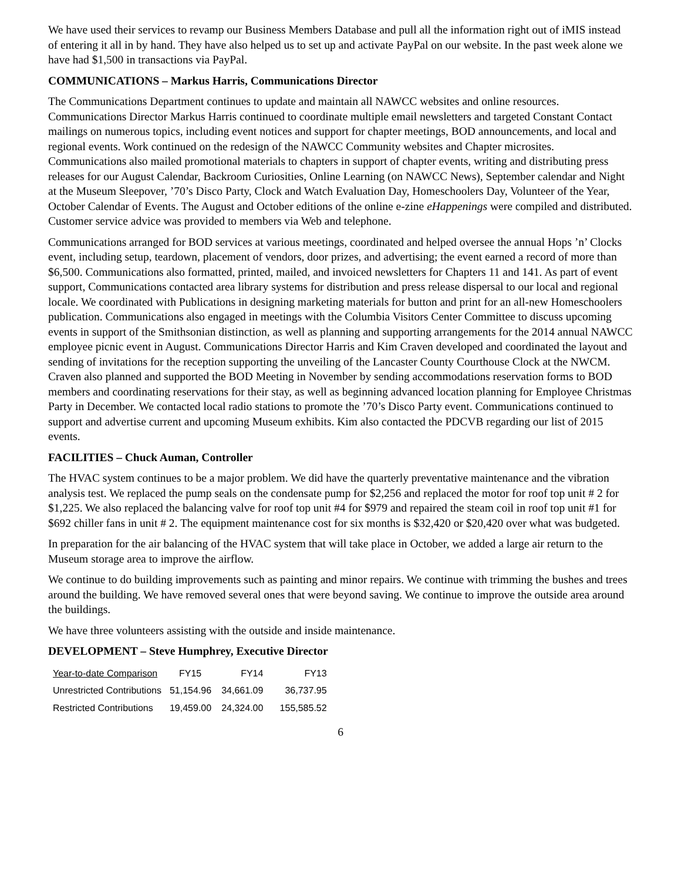We have used their services to revamp our Business Members Database and pull all the information right out of iMIS instead of entering it all in by hand. They have also helped us to set up and activate PayPal on our website. In the past week alone we have had $1,500 in transactions via PayPal.
COMMUNICATIONS – Markus Harris, Communications Director
The Communications Department continues to update and maintain all NAWCC websites and online resources. Communications Director Markus Harris continued to coordinate multiple email newsletters and targeted Constant Contact mailings on numerous topics, including event notices and support for chapter meetings, BOD announcements, and local and regional events. Work continued on the redesign of the NAWCC Community websites and Chapter microsites. Communications also mailed promotional materials to chapters in support of chapter events, writing and distributing press releases for our August Calendar, Backroom Curiosities, Online Learning (on NAWCC News), September calendar and Night at the Museum Sleepover, ’70’s Disco Party, Clock and Watch Evaluation Day, Homeschoolers Day, Volunteer of the Year, October Calendar of Events. The August and October editions of the online e-zine eHappenings were compiled and distributed. Customer service advice was provided to members via Web and telephone.
Communications arranged for BOD services at various meetings, coordinated and helped oversee the annual Hops ’n’ Clocks event, including setup, teardown, placement of vendors, door prizes, and advertising; the event earned a record of more than $6,500. Communications also formatted, printed, mailed, and invoiced newsletters for Chapters 11 and 141. As part of event support, Communications contacted area library systems for distribution and press release dispersal to our local and regional locale. We coordinated with Publications in designing marketing materials for button and print for an all-new Homeschoolers publication. Communications also engaged in meetings with the Columbia Visitors Center Committee to discuss upcoming events in support of the Smithsonian distinction, as well as planning and supporting arrangements for the 2014 annual NAWCC employee picnic event in August. Communications Director Harris and Kim Craven developed and coordinated the layout and sending of invitations for the reception supporting the unveiling of the Lancaster County Courthouse Clock at the NWCM. Craven also planned and supported the BOD Meeting in November by sending accommodations reservation forms to BOD members and coordinating reservations for their stay, as well as beginning advanced location planning for Employee Christmas Party in December. We contacted local radio stations to promote the ’70’s Disco Party event. Communications continued to support and advertise current and upcoming Museum exhibits. Kim also contacted the PDCVB regarding our list of 2015 events.
FACILITIES – Chuck Auman, Controller
The HVAC system continues to be a major problem. We did have the quarterly preventative maintenance and the vibration analysis test. We replaced the pump seals on the condensate pump for $2,256 and replaced the motor for roof top unit # 2 for $1,225. We also replaced the balancing valve for roof top unit #4 for $979 and repaired the steam coil in roof top unit #1 for $692 chiller fans in unit # 2. The equipment maintenance cost for six months is $32,420 or $20,420 over what was budgeted.
In preparation for the air balancing of the HVAC system that will take place in October, we added a large air return to the Museum storage area to improve the airflow.
We continue to do building improvements such as painting and minor repairs. We continue with trimming the bushes and trees around the building. We have removed several ones that were beyond saving. We continue to improve the outside area around the buildings.
We have three volunteers assisting with the outside and inside maintenance.
DEVELOPMENT – Steve Humphrey, Executive Director
| Year-to-date Comparison | FY15 | FY14 | FY13 |
| Unrestricted Contributions | 51,154.96 | 34,661.09 | 36,737.95 |
| Restricted Contributions | 19,459.00 | 24,324.00 | 155,585.52 |
6